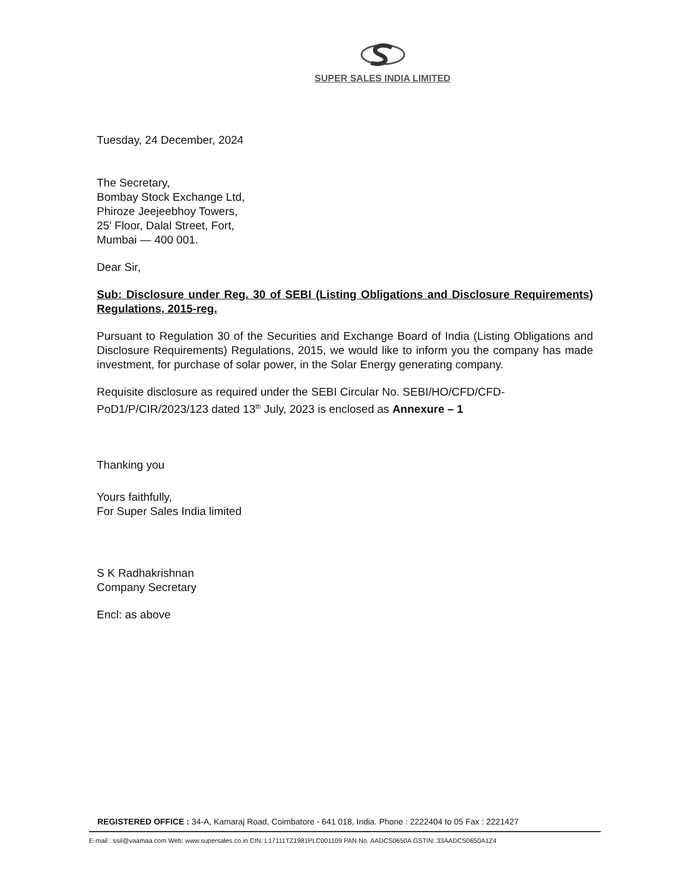SUPER SALES INDIA LIMITED
Tuesday, 24 December, 2024
The Secretary,
Bombay Stock Exchange Ltd,
Phiroze Jeejeebhoy Towers,
25' Floor, Dalal Street, Fort,
Mumbai — 400 001.
Dear Sir,
Sub: Disclosure under Reg. 30 of SEBI (Listing Obligations and Disclosure Requirements) Regulations, 2015-reg.
Pursuant to Regulation 30 of the Securities and Exchange Board of India (Listing Obligations and Disclosure Requirements) Regulations, 2015, we would like to inform you the company has made investment, for purchase of solar power, in the Solar Energy generating company.
Requisite disclosure as required under the SEBI Circular No. SEBI/HO/CFD/CFD-PoD1/P/CIR/2023/123 dated 13<sup>th</sup> July, 2023 is enclosed as Annexure – 1
Thanking you
Yours faithfully,
For Super Sales India limited
S K Radhakrishnan
Company Secretary
Encl: as above
REGISTERED OFFICE : 34-A, Kamaraj Road, Coimbatore - 641 018, India. Phone : 2222404 to 05 Fax : 2221427
E-mail : ssil@vaamaa.com Web: www.supersales.co.in CIN: L17111TZ1981PLC001109 PAN No. AADCS0650A GSTIN: 33AADCS0650A1Z4